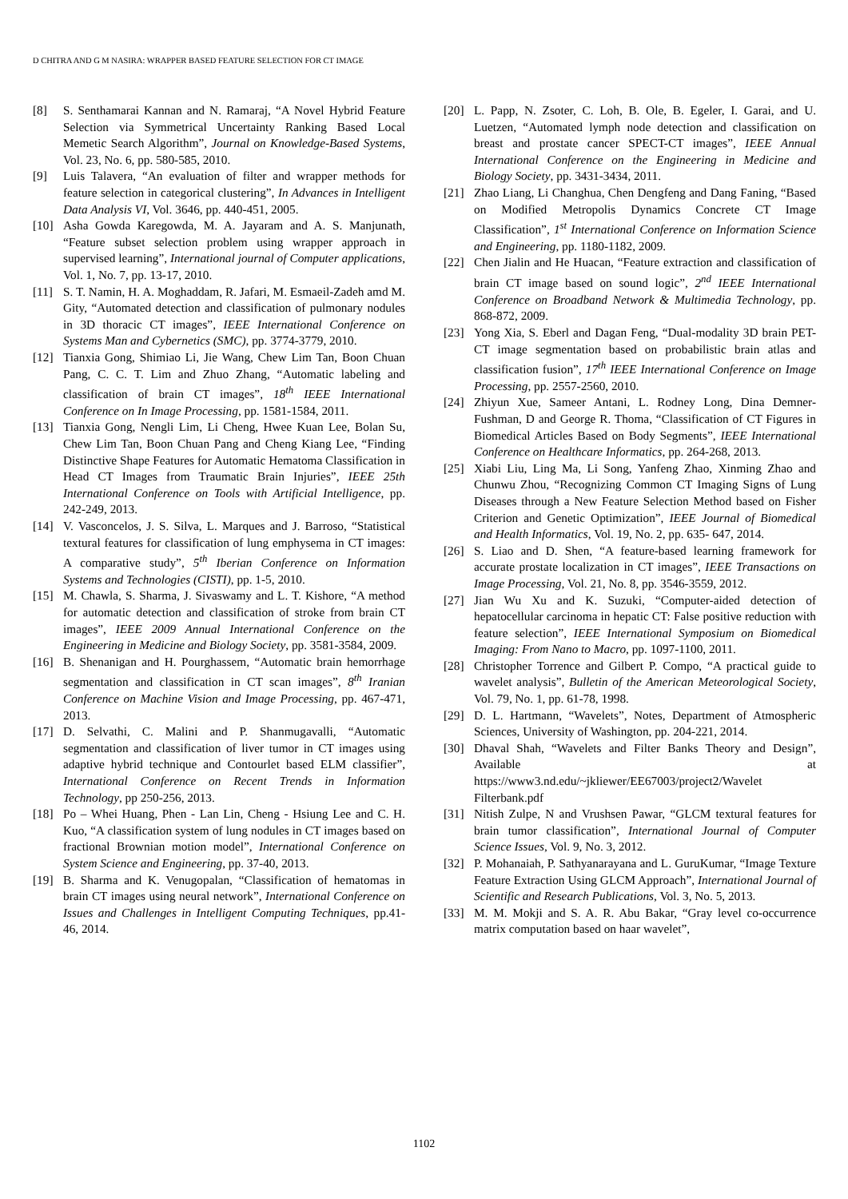D CHITRA AND G M NASIRA: WRAPPER BASED FEATURE SELECTION FOR CT IMAGE
[8] S. Senthamarai Kannan and N. Ramaraj, “A Novel Hybrid Feature Selection via Symmetrical Uncertainty Ranking Based Local Memetic Search Algorithm”, Journal on Knowledge-Based Systems, Vol. 23, No. 6, pp. 580-585, 2010.
[9] Luis Talavera, “An evaluation of filter and wrapper methods for feature selection in categorical clustering”, In Advances in Intelligent Data Analysis VI, Vol. 3646, pp. 440-451, 2005.
[10] Asha Gowda Karegowda, M. A. Jayaram and A. S. Manjunath, “Feature subset selection problem using wrapper approach in supervised learning”, International journal of Computer applications, Vol. 1, No. 7, pp. 13-17, 2010.
[11] S. T. Namin, H. A. Moghaddam, R. Jafari, M. Esmaeil-Zadeh amd M. Gity, “Automated detection and classification of pulmonary nodules in 3D thoracic CT images”, IEEE International Conference on Systems Man and Cybernetics (SMC), pp. 3774-3779, 2010.
[12] Tianxia Gong, Shimiao Li, Jie Wang, Chew Lim Tan, Boon Chuan Pang, C. C. T. Lim and Zhuo Zhang, “Automatic labeling and classification of brain CT images”, 18<sup>th</sup> IEEE International Conference on In Image Processing, pp. 1581-1584, 2011.
[13] Tianxia Gong, Nengli Lim, Li Cheng, Hwee Kuan Lee, Bolan Su, Chew Lim Tan, Boon Chuan Pang and Cheng Kiang Lee, “Finding Distinctive Shape Features for Automatic Hematoma Classification in Head CT Images from Traumatic Brain Injuries”, IEEE 25th International Conference on Tools with Artificial Intelligence, pp. 242-249, 2013.
[14] V. Vasconcelos, J. S. Silva, L. Marques and J. Barroso, “Statistical textural features for classification of lung emphysema in CT images: A comparative study”, 5<sup>th</sup> Iberian Conference on Information Systems and Technologies (CISTI), pp. 1-5, 2010.
[15] M. Chawla, S. Sharma, J. Sivaswamy and L. T. Kishore, “A method for automatic detection and classification of stroke from brain CT images”, IEEE 2009 Annual International Conference on the Engineering in Medicine and Biology Society, pp. 3581-3584, 2009.
[16] B. Shenanigan and H. Pourghassem, “Automatic brain hemorrhage segmentation and classification in CT scan images”, 8<sup>th</sup> Iranian Conference on Machine Vision and Image Processing, pp. 467-471, 2013.
[17] D. Selvathi, C. Malini and P. Shanmugavalli, “Automatic segmentation and classification of liver tumor in CT images using adaptive hybrid technique and Contourlet based ELM classifier”, International Conference on Recent Trends in Information Technology, pp 250-256, 2013.
[18] Po – Whei Huang, Phen - Lan Lin, Cheng - Hsiung Lee and C. H. Kuo, “A classification system of lung nodules in CT images based on fractional Brownian motion model”, International Conference on System Science and Engineering, pp. 37-40, 2013.
[19] B. Sharma and K. Venugopalan, “Classification of hematomas in brain CT images using neural network”, International Conference on Issues and Challenges in Intelligent Computing Techniques, pp.41-46, 2014.
[20] L. Papp, N. Zsoter, C. Loh, B. Ole, B. Egeler, I. Garai, and U. Luetzen, “Automated lymph node detection and classification on breast and prostate cancer SPECT-CT images”, IEEE Annual International Conference on the Engineering in Medicine and Biology Society, pp. 3431-3434, 2011.
[21] Zhao Liang, Li Changhua, Chen Dengfeng and Dang Faning, “Based on Modified Metropolis Dynamics Concrete CT Image Classification”, 1<sup>st</sup> International Conference on Information Science and Engineering, pp. 1180-1182, 2009.
[22] Chen Jialin and He Huacan, “Feature extraction and classification of brain CT image based on sound logic”, 2<sup>nd</sup> IEEE International Conference on Broadband Network & Multimedia Technology, pp. 868-872, 2009.
[23] Yong Xia, S. Eberl and Dagan Feng, “Dual-modality 3D brain PET-CT image segmentation based on probabilistic brain atlas and classification fusion”, 17<sup>th</sup> IEEE International Conference on Image Processing, pp. 2557-2560, 2010.
[24] Zhiyun Xue, Sameer Antani, L. Rodney Long, Dina Demner-Fushman, D and George R. Thoma, “Classification of CT Figures in Biomedical Articles Based on Body Segments”, IEEE International Conference on Healthcare Informatics, pp. 264-268, 2013.
[25] Xiabi Liu, Ling Ma, Li Song, Yanfeng Zhao, Xinming Zhao and Chunwu Zhou, “Recognizing Common CT Imaging Signs of Lung Diseases through a New Feature Selection Method based on Fisher Criterion and Genetic Optimization”, IEEE Journal of Biomedical and Health Informatics, Vol. 19, No. 2, pp. 635- 647, 2014.
[26] S. Liao and D. Shen, “A feature-based learning framework for accurate prostate localization in CT images”, IEEE Transactions on Image Processing, Vol. 21, No. 8, pp. 3546-3559, 2012.
[27] Jian Wu Xu and K. Suzuki, “Computer-aided detection of hepatocellular carcinoma in hepatic CT: False positive reduction with feature selection”, IEEE International Symposium on Biomedical Imaging: From Nano to Macro, pp. 1097-1100, 2011.
[28] Christopher Torrence and Gilbert P. Compo, “A practical guide to wavelet analysis”, Bulletin of the American Meteorological Society, Vol. 79, No. 1, pp. 61-78, 1998.
[29] D. L. Hartmann, “Wavelets”, Notes, Department of Atmospheric Sciences, University of Washington, pp. 204-221, 2014.
[30] Dhaval Shah, “Wavelets and Filter Banks Theory and Design”, Available at https://www3.nd.edu/~jkliewer/EE67003/project2/Wavelet Filterbank.pdf
[31] Nitish Zulpe, N and Vrushsen Pawar, “GLCM textural features for brain tumor classification”, International Journal of Computer Science Issues, Vol. 9, No. 3, 2012.
[32] P. Mohanaiah, P. Sathyanarayana and L. GuruKumar, “Image Texture Feature Extraction Using GLCM Approach”, International Journal of Scientific and Research Publications, Vol. 3, No. 5, 2013.
[33] M. M. Mokji and S. A. R. Abu Bakar, “Gray level co-occurrence matrix computation based on haar wavelet”,
1102